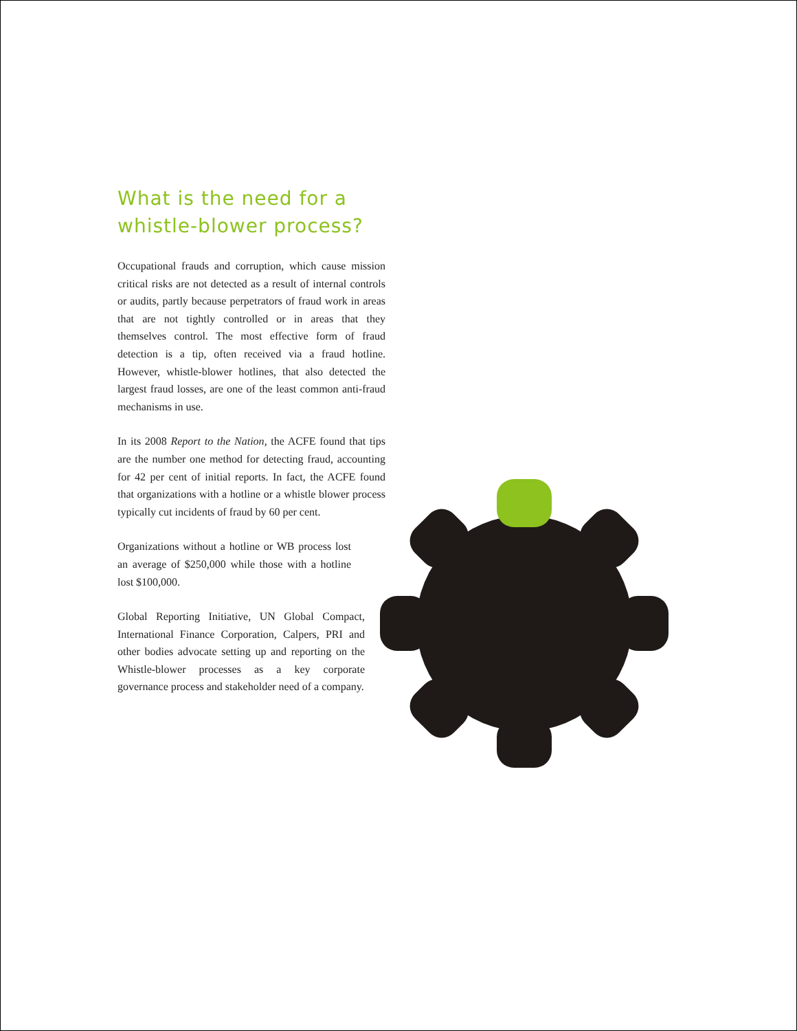What is the need for a
whistle-blower process?
Occupational frauds and corruption, which cause mission critical risks are not detected as a result of internal controls or audits, partly because perpetrators of fraud work in areas that are not tightly controlled or in areas that they themselves control. The most effective form of fraud detection is a tip, often received via a fraud hotline. However, whistle-blower hotlines, that also detected the largest fraud losses, are one of the least common anti-fraud mechanisms in use.
In its 2008 Report to the Nation, the ACFE found that tips are the number one method for detecting fraud, accounting for 42 per cent of initial reports. In fact, the ACFE found that organizations with a hotline or a whistle blower process typically cut incidents of fraud by 60 per cent.
Organizations without a hotline or WB process lost an average of $250,000 while those with a hotline lost $100,000.
Global Reporting Initiative, UN Global Compact, International Finance Corporation, Calpers, PRI and other bodies advocate setting up and reporting on the Whistle-blower processes as a key corporate governance process and stakeholder need of a company.